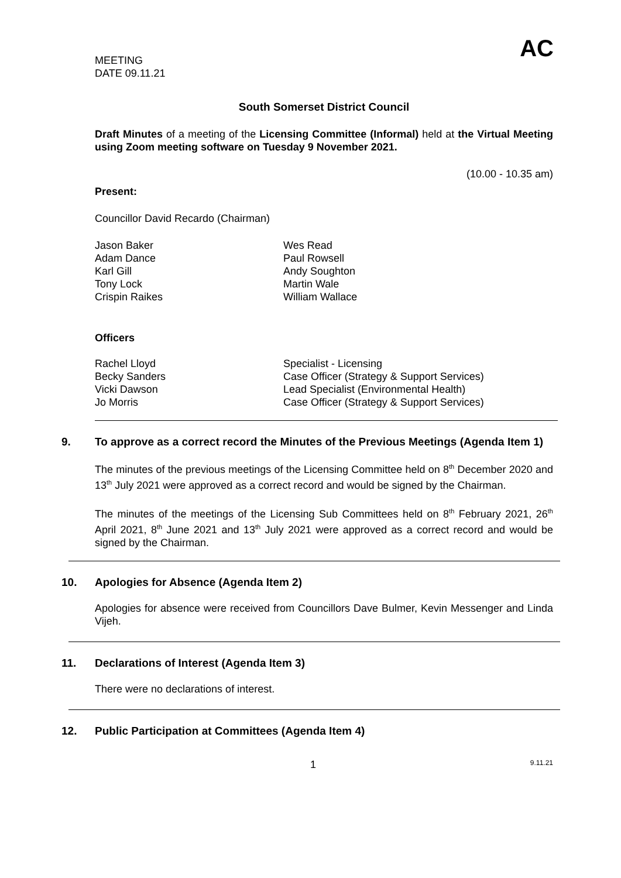AC
MEETING
DATE 09.11.21
South Somerset District Council
Draft Minutes of a meeting of the Licensing Committee (Informal) held at the Virtual Meeting using Zoom meeting software on Tuesday 9 November 2021.
(10.00 - 10.35 am)
Present:
Councillor David Recardo (Chairman)
Jason Baker
Adam Dance
Karl Gill
Tony Lock
Crispin Raikes
Wes Read
Paul Rowsell
Andy Soughton
Martin Wale
William Wallace
Officers
Rachel Lloyd
Becky Sanders
Vicki Dawson
Jo Morris
Specialist - Licensing
Case Officer (Strategy & Support Services)
Lead Specialist (Environmental Health)
Case Officer (Strategy & Support Services)
9. To approve as a correct record the Minutes of the Previous Meetings (Agenda Item 1)
The minutes of the previous meetings of the Licensing Committee held on 8<sup>th</sup> December 2020 and 13<sup>th</sup> July 2021 were approved as a correct record and would be signed by the Chairman.
The minutes of the meetings of the Licensing Sub Committees held on 8<sup>th</sup> February 2021, 26<sup>th</sup> April 2021, 8<sup>th</sup> June 2021 and 13<sup>th</sup> July 2021 were approved as a correct record and would be signed by the Chairman.
10. Apologies for Absence (Agenda Item 2)
Apologies for absence were received from Councillors Dave Bulmer, Kevin Messenger and Linda Vijeh.
11. Declarations of Interest (Agenda Item 3)
There were no declarations of interest.
12. Public Participation at Committees (Agenda Item 4)
1 9.11.21